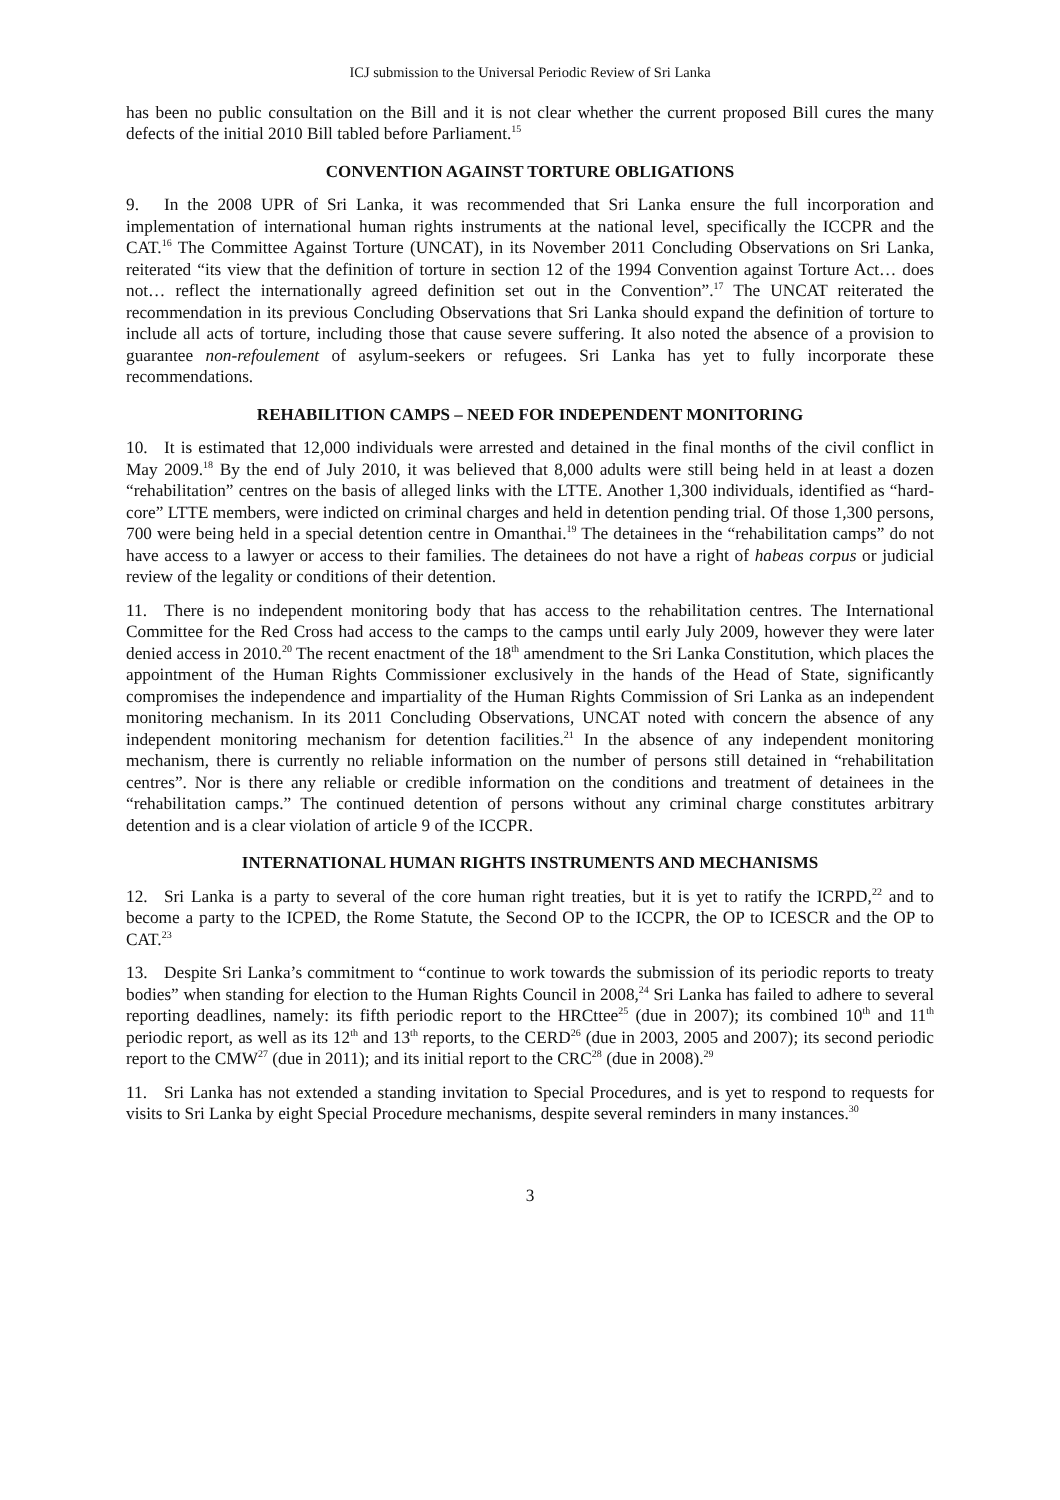ICJ submission to the Universal Periodic Review of Sri Lanka
has been no public consultation on the Bill and it is not clear whether the current proposed Bill cures the many defects of the initial 2010 Bill tabled before Parliament.<sup>15</sup>
CONVENTION AGAINST TORTURE OBLIGATIONS
9. In the 2008 UPR of Sri Lanka, it was recommended that Sri Lanka ensure the full incorporation and implementation of international human rights instruments at the national level, specifically the ICCPR and the CAT.<sup>16</sup> The Committee Against Torture (UNCAT), in its November 2011 Concluding Observations on Sri Lanka, reiterated “its view that the definition of torture in section 12 of the 1994 Convention against Torture Act… does not… reflect the internationally agreed definition set out in the Convention”.<sup>17</sup> The UNCAT reiterated the recommendation in its previous Concluding Observations that Sri Lanka should expand the definition of torture to include all acts of torture, including those that cause severe suffering. It also noted the absence of a provision to guarantee non-refoulement of asylum-seekers or refugees. Sri Lanka has yet to fully incorporate these recommendations.
REHABILITION CAMPS – NEED FOR INDEPENDENT MONITORING
10. It is estimated that 12,000 individuals were arrested and detained in the final months of the civil conflict in May 2009.<sup>18</sup> By the end of July 2010, it was believed that 8,000 adults were still being held in at least a dozen “rehabilitation” centres on the basis of alleged links with the LTTE. Another 1,300 individuals, identified as “hard-core” LTTE members, were indicted on criminal charges and held in detention pending trial. Of those 1,300 persons, 700 were being held in a special detention centre in Omanthai.<sup>19</sup> The detainees in the “rehabilitation camps” do not have access to a lawyer or access to their families. The detainees do not have a right of habeas corpus or judicial review of the legality or conditions of their detention.
11. There is no independent monitoring body that has access to the rehabilitation centres. The International Committee for the Red Cross had access to the camps to the camps until early July 2009, however they were later denied access in 2010.<sup>20</sup> The recent enactment of the 18<sup>th</sup> amendment to the Sri Lanka Constitution, which places the appointment of the Human Rights Commissioner exclusively in the hands of the Head of State, significantly compromises the independence and impartiality of the Human Rights Commission of Sri Lanka as an independent monitoring mechanism. In its 2011 Concluding Observations, UNCAT noted with concern the absence of any independent monitoring mechanism for detention facilities.<sup>21</sup> In the absence of any independent monitoring mechanism, there is currently no reliable information on the number of persons still detained in “rehabilitation centres”. Nor is there any reliable or credible information on the conditions and treatment of detainees in the “rehabilitation camps.” The continued detention of persons without any criminal charge constitutes arbitrary detention and is a clear violation of article 9 of the ICCPR.
INTERNATIONAL HUMAN RIGHTS INSTRUMENTS AND MECHANISMS
12. Sri Lanka is a party to several of the core human right treaties, but it is yet to ratify the ICRPD,<sup>22</sup> and to become a party to the ICPED, the Rome Statute, the Second OP to the ICCPR, the OP to ICESCR and the OP to CAT.<sup>23</sup>
13. Despite Sri Lanka’s commitment to “continue to work towards the submission of its periodic reports to treaty bodies” when standing for election to the Human Rights Council in 2008,<sup>24</sup> Sri Lanka has failed to adhere to several reporting deadlines, namely: its fifth periodic report to the HRCttee<sup>25</sup> (due in 2007); its combined 10<sup>th</sup> and 11<sup>th</sup> periodic report, as well as its 12<sup>th</sup> and 13<sup>th</sup> reports, to the CERD<sup>26</sup> (due in 2003, 2005 and 2007); its second periodic report to the CMW<sup>27</sup> (due in 2011); and its initial report to the CRC<sup>28</sup> (due in 2008).<sup>29</sup>
11. Sri Lanka has not extended a standing invitation to Special Procedures, and is yet to respond to requests for visits to Sri Lanka by eight Special Procedure mechanisms, despite several reminders in many instances.<sup>30</sup>
3